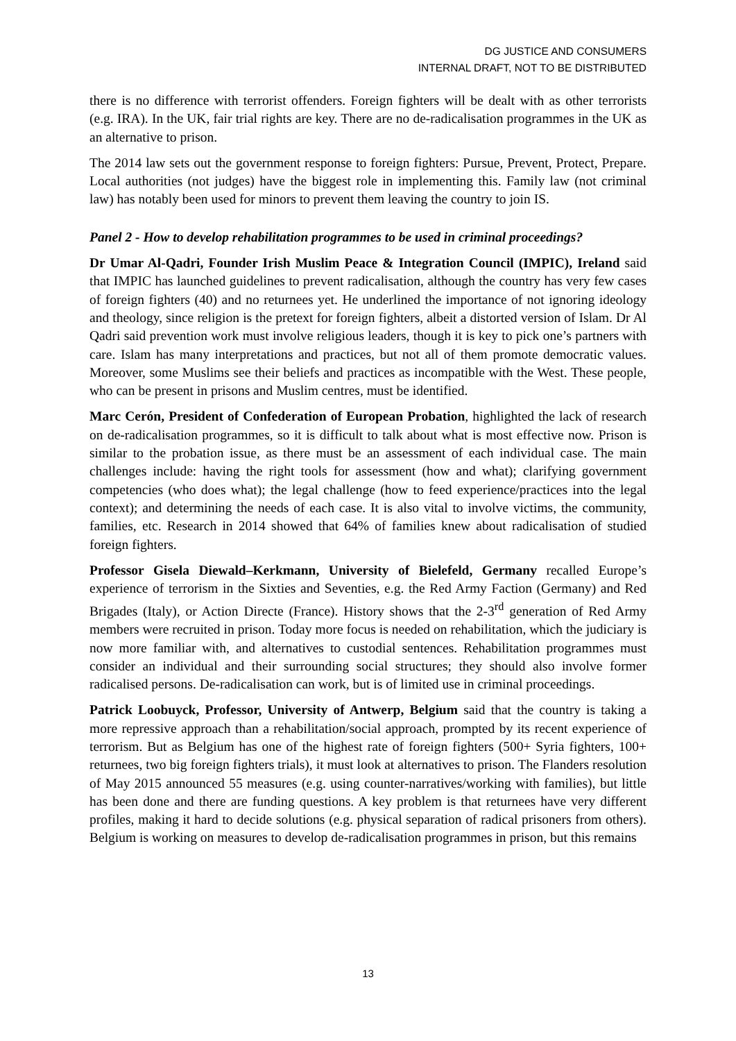DG JUSTICE AND CONSUMERS
INTERNAL DRAFT, NOT TO BE DISTRIBUTED
there is no difference with terrorist offenders. Foreign fighters will be dealt with as other terrorists (e.g. IRA). In the UK, fair trial rights are key. There are no de-radicalisation programmes in the UK as an alternative to prison.
The 2014 law sets out the government response to foreign fighters: Pursue, Prevent, Protect, Prepare. Local authorities (not judges) have the biggest role in implementing this. Family law (not criminal law) has notably been used for minors to prevent them leaving the country to join IS.
Panel 2 - How to develop rehabilitation programmes to be used in criminal proceedings?
Dr Umar Al-Qadri, Founder Irish Muslim Peace & Integration Council (IMPIC), Ireland said that IMPIC has launched guidelines to prevent radicalisation, although the country has very few cases of foreign fighters (40) and no returnees yet. He underlined the importance of not ignoring ideology and theology, since religion is the pretext for foreign fighters, albeit a distorted version of Islam. Dr Al Qadri said prevention work must involve religious leaders, though it is key to pick one’s partners with care. Islam has many interpretations and practices, but not all of them promote democratic values. Moreover, some Muslims see their beliefs and practices as incompatible with the West. These people, who can be present in prisons and Muslim centres, must be identified.
Marc Cerón, President of Confederation of European Probation, highlighted the lack of research on de-radicalisation programmes, so it is difficult to talk about what is most effective now. Prison is similar to the probation issue, as there must be an assessment of each individual case. The main challenges include: having the right tools for assessment (how and what); clarifying government competencies (who does what); the legal challenge (how to feed experience/practices into the legal context); and determining the needs of each case. It is also vital to involve victims, the community, families, etc. Research in 2014 showed that 64% of families knew about radicalisation of studied foreign fighters.
Professor Gisela Diewald–Kerkmann, University of Bielefeld, Germany recalled Europe’s experience of terrorism in the Sixties and Seventies, e.g. the Red Army Faction (Germany) and Red Brigades (Italy), or Action Directe (France). History shows that the 2-3<sup>rd</sup> generation of Red Army members were recruited in prison. Today more focus is needed on rehabilitation, which the judiciary is now more familiar with, and alternatives to custodial sentences. Rehabilitation programmes must consider an individual and their surrounding social structures; they should also involve former radicalised persons. De-radicalisation can work, but is of limited use in criminal proceedings.
Patrick Loobuyck, Professor, University of Antwerp, Belgium said that the country is taking a more repressive approach than a rehabilitation/social approach, prompted by its recent experience of terrorism. But as Belgium has one of the highest rate of foreign fighters (500+ Syria fighters, 100+ returnees, two big foreign fighters trials), it must look at alternatives to prison. The Flanders resolution of May 2015 announced 55 measures (e.g. using counter-narratives/working with families), but little has been done and there are funding questions. A key problem is that returnees have very different profiles, making it hard to decide solutions (e.g. physical separation of radical prisoners from others). Belgium is working on measures to develop de-radicalisation programmes in prison, but this remains
13